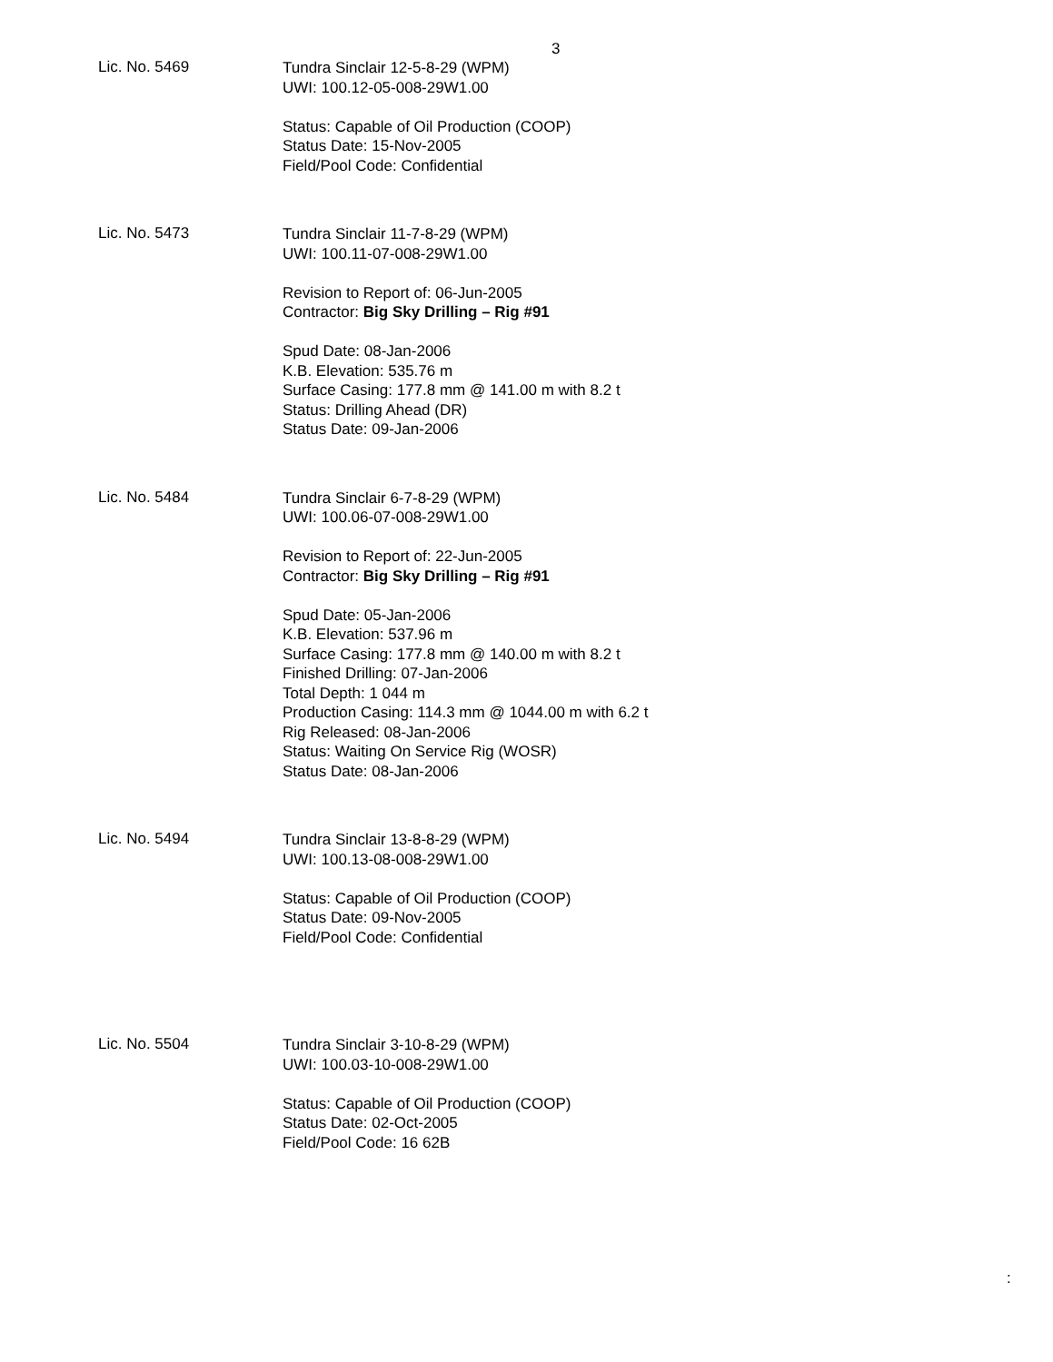3
Lic. No. 5469
Tundra Sinclair 12-5-8-29 (WPM)
UWI: 100.12-05-008-29W1.00
Status: Capable of Oil Production (COOP)
Status Date: 15-Nov-2005
Field/Pool Code: Confidential
Lic. No. 5473
Tundra Sinclair 11-7-8-29 (WPM)
UWI: 100.11-07-008-29W1.00
Revision to Report of: 06-Jun-2005
Contractor: Big Sky Drilling – Rig #91
Spud Date: 08-Jan-2006
K.B. Elevation: 535.76 m
Surface Casing: 177.8 mm @ 141.00 m with 8.2 t
Status: Drilling Ahead (DR)
Status Date: 09-Jan-2006
Lic. No. 5484
Tundra Sinclair 6-7-8-29 (WPM)
UWI: 100.06-07-008-29W1.00
Revision to Report of: 22-Jun-2005
Contractor: Big Sky Drilling – Rig #91
Spud Date: 05-Jan-2006
K.B. Elevation: 537.96 m
Surface Casing: 177.8 mm @ 140.00 m with 8.2 t
Finished Drilling: 07-Jan-2006
Total Depth: 1 044 m
Production Casing: 114.3 mm @ 1044.00 m with 6.2 t
Rig Released: 08-Jan-2006
Status: Waiting On Service Rig (WOSR)
Status Date: 08-Jan-2006
Lic. No. 5494
Tundra Sinclair 13-8-8-29 (WPM)
UWI: 100.13-08-008-29W1.00
Status: Capable of Oil Production (COOP)
Status Date: 09-Nov-2005
Field/Pool Code: Confidential
Lic. No. 5504
Tundra Sinclair 3-10-8-29 (WPM)
UWI: 100.03-10-008-29W1.00
Status: Capable of Oil Production (COOP)
Status Date: 02-Oct-2005
Field/Pool Code: 16 62B
: